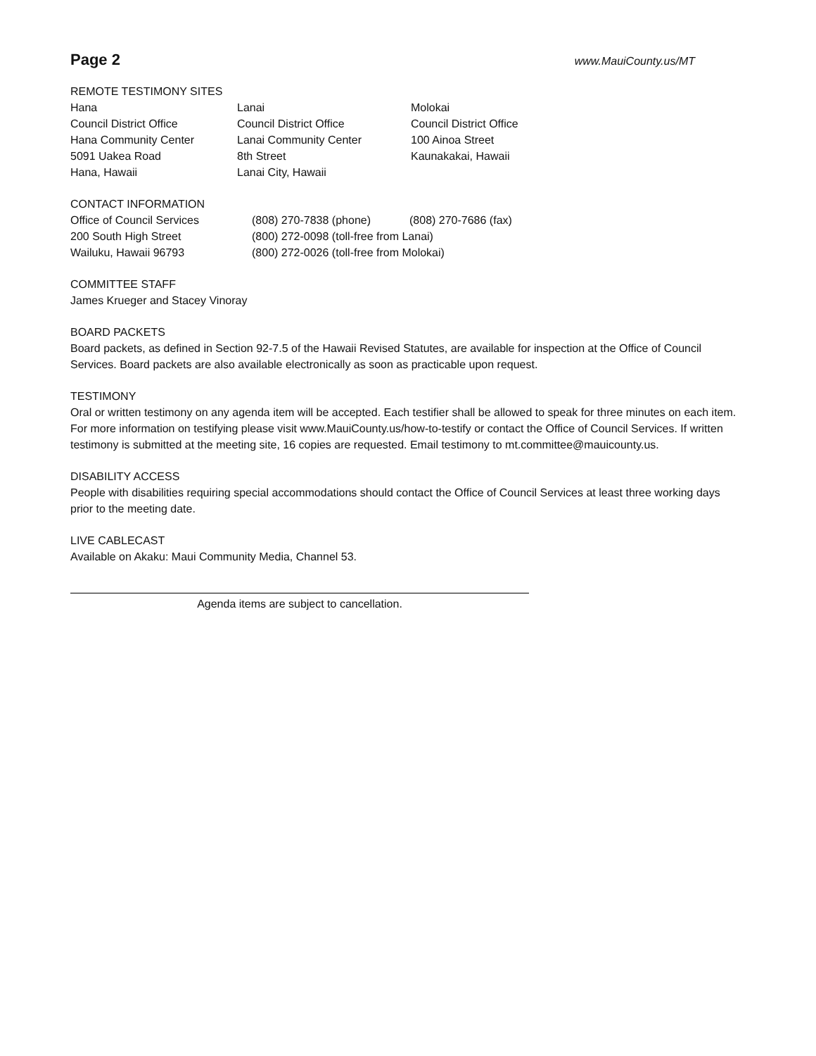Page 2
www.MauiCounty.us/MT
REMOTE TESTIMONY SITES
Hana
Council District Office
Hana Community Center
5091 Uakea Road
Hana, Hawaii
Lanai
Council District Office
Lanai Community Center
8th Street
Lanai City, Hawaii
Molokai
Council District Office
100 Ainoa Street
Kaunakakai, Hawaii
CONTACT INFORMATION
Office of Council Services
200 South High Street
Wailuku, Hawaii 96793
(808) 270-7838 (phone) (808) 270-7686 (fax)
(800) 272-0098 (toll-free from Lanai)
(800) 272-0026 (toll-free from Molokai)
COMMITTEE STAFF
James Krueger and Stacey Vinoray
BOARD PACKETS
Board packets, as defined in Section 92-7.5 of the Hawaii Revised Statutes, are available for inspection at the Office of Council Services. Board packets are also available electronically as soon as practicable upon request.
TESTIMONY
Oral or written testimony on any agenda item will be accepted. Each testifier shall be allowed to speak for three minutes on each item. For more information on testifying please visit www.MauiCounty.us/how-to-testify or contact the Office of Council Services. If written testimony is submitted at the meeting site, 16 copies are requested. Email testimony to mt.committee@mauicounty.us.
DISABILITY ACCESS
People with disabilities requiring special accommodations should contact the Office of Council Services at least three working days prior to the meeting date.
LIVE CABLECAST
Available on Akaku: Maui Community Media, Channel 53.
Agenda items are subject to cancellation.